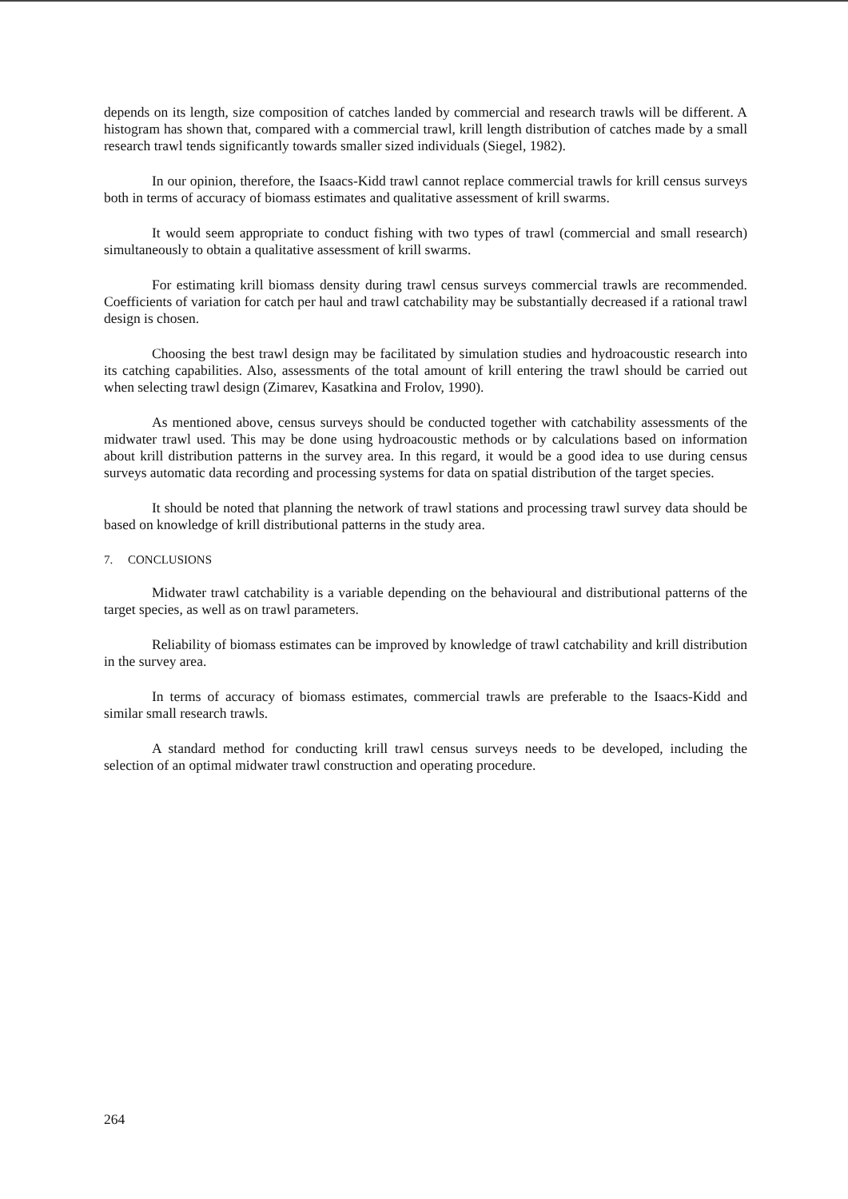depends on its length, size composition of catches landed by commercial and research trawls will be different. A histogram has shown that, compared with a commercial trawl, krill length distribution of catches made by a small research trawl tends significantly towards smaller sized individuals (Siegel, 1982).
In our opinion, therefore, the Isaacs-Kidd trawl cannot replace commercial trawls for krill census surveys both in terms of accuracy of biomass estimates and qualitative assessment of krill swarms.
It would seem appropriate to conduct fishing with two types of trawl (commercial and small research) simultaneously to obtain a qualitative assessment of krill swarms.
For estimating krill biomass density during trawl census surveys commercial trawls are recommended. Coefficients of variation for catch per haul and trawl catchability may be substantially decreased if a rational trawl design is chosen.
Choosing the best trawl design may be facilitated by simulation studies and hydroacoustic research into its catching capabilities. Also, assessments of the total amount of krill entering the trawl should be carried out when selecting trawl design (Zimarev, Kasatkina and Frolov, 1990).
As mentioned above, census surveys should be conducted together with catchability assessments of the midwater trawl used. This may be done using hydroacoustic methods or by calculations based on information about krill distribution patterns in the survey area. In this regard, it would be a good idea to use during census surveys automatic data recording and processing systems for data on spatial distribution of the target species.
It should be noted that planning the network of trawl stations and processing trawl survey data should be based on knowledge of krill distributional patterns in the study area.
7. CONCLUSIONS
Midwater trawl catchability is a variable depending on the behavioural and distributional patterns of the target species, as well as on trawl parameters.
Reliability of biomass estimates can be improved by knowledge of trawl catchability and krill distribution in the survey area.
In terms of accuracy of biomass estimates, commercial trawls are preferable to the Isaacs-Kidd and similar small research trawls.
A standard method for conducting krill trawl census surveys needs to be developed, including the selection of an optimal midwater trawl construction and operating procedure.
264